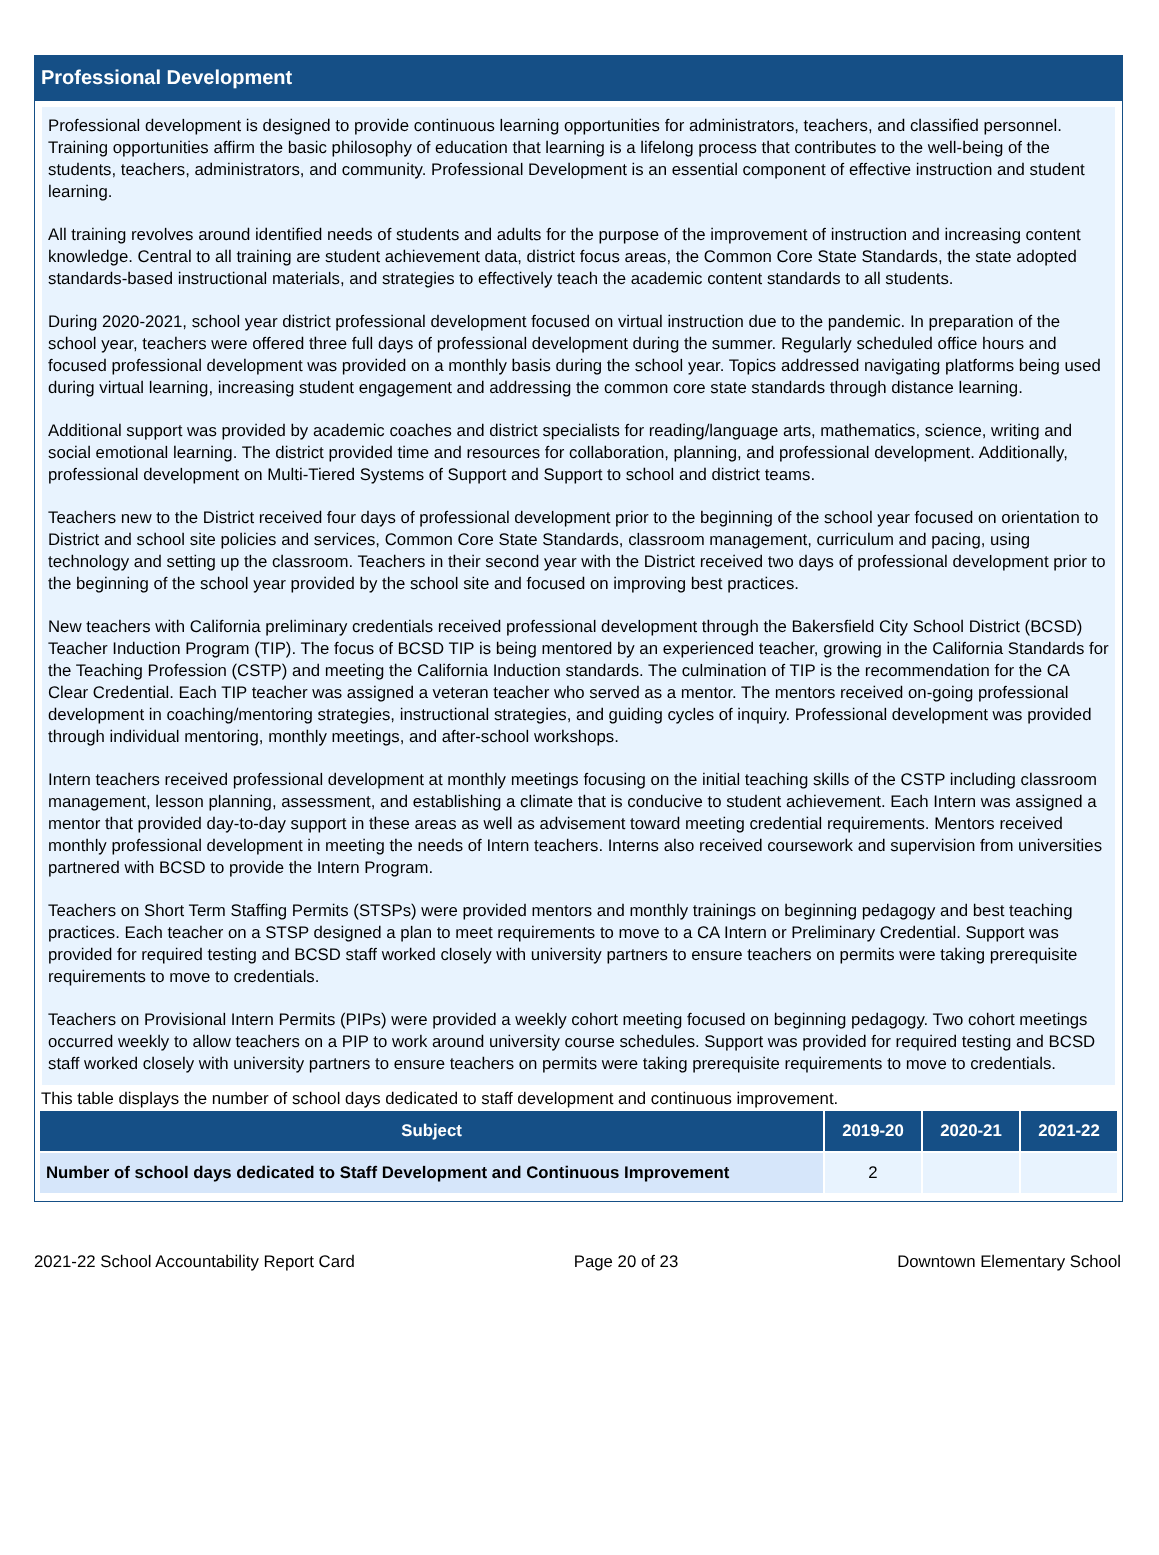Professional Development
Professional development is designed to provide continuous learning opportunities for administrators, teachers, and classified personnel. Training opportunities affirm the basic philosophy of education that learning is a lifelong process that contributes to the well-being of the students, teachers, administrators, and community. Professional Development is an essential component of effective instruction and student learning.
All training revolves around identified needs of students and adults for the purpose of the improvement of instruction and increasing content knowledge. Central to all training are student achievement data, district focus areas, the Common Core State Standards, the state adopted standards-based instructional materials, and strategies to effectively teach the academic content standards to all students.
During 2020-2021, school year district professional development focused on virtual instruction due to the pandemic. In preparation of the school year, teachers were offered three full days of professional development during the summer. Regularly scheduled office hours and focused professional development was provided on a monthly basis during the school year. Topics addressed navigating platforms being used during virtual learning, increasing student engagement and addressing the common core state standards through distance learning.
Additional support was provided by academic coaches and district specialists for reading/language arts, mathematics, science, writing and social emotional learning. The district provided time and resources for collaboration, planning, and professional development. Additionally, professional development on Multi-Tiered Systems of Support and Support to school and district teams.
Teachers new to the District received four days of professional development prior to the beginning of the school year focused on orientation to District and school site policies and services, Common Core State Standards, classroom management, curriculum and pacing, using technology and setting up the classroom. Teachers in their second year with the District received two days of professional development prior to the beginning of the school year provided by the school site and focused on improving best practices.
New teachers with California preliminary credentials received professional development through the Bakersfield City School District (BCSD) Teacher Induction Program (TIP). The focus of BCSD TIP is being mentored by an experienced teacher, growing in the California Standards for the Teaching Profession (CSTP) and meeting the California Induction standards. The culmination of TIP is the recommendation for the CA Clear Credential. Each TIP teacher was assigned a veteran teacher who served as a mentor. The mentors received on-going professional development in coaching/mentoring strategies, instructional strategies, and guiding cycles of inquiry. Professional development was provided through individual mentoring, monthly meetings, and after-school workshops.
Intern teachers received professional development at monthly meetings focusing on the initial teaching skills of the CSTP including classroom management, lesson planning, assessment, and establishing a climate that is conducive to student achievement. Each Intern was assigned a mentor that provided day-to-day support in these areas as well as advisement toward meeting credential requirements. Mentors received monthly professional development in meeting the needs of Intern teachers. Interns also received coursework and supervision from universities partnered with BCSD to provide the Intern Program.
Teachers on Short Term Staffing Permits (STSPs) were provided mentors and monthly trainings on beginning pedagogy and best teaching practices. Each teacher on a STSP designed a plan to meet requirements to move to a CA Intern or Preliminary Credential. Support was provided for required testing and BCSD staff worked closely with university partners to ensure teachers on permits were taking prerequisite requirements to move to credentials.
Teachers on Provisional Intern Permits (PIPs) were provided a weekly cohort meeting focused on beginning pedagogy. Two cohort meetings occurred weekly to allow teachers on a PIP to work around university course schedules. Support was provided for required testing and BCSD staff worked closely with university partners to ensure teachers on permits were taking prerequisite requirements to move to credentials.
This table displays the number of school days dedicated to staff development and continuous improvement.
| Subject | 2019-20 | 2020-21 | 2021-22 |
| --- | --- | --- | --- |
| Number of school days dedicated to Staff Development and Continuous Improvement | 2 | | |
2021-22 School Accountability Report Card Page 20 of 23 Downtown Elementary School